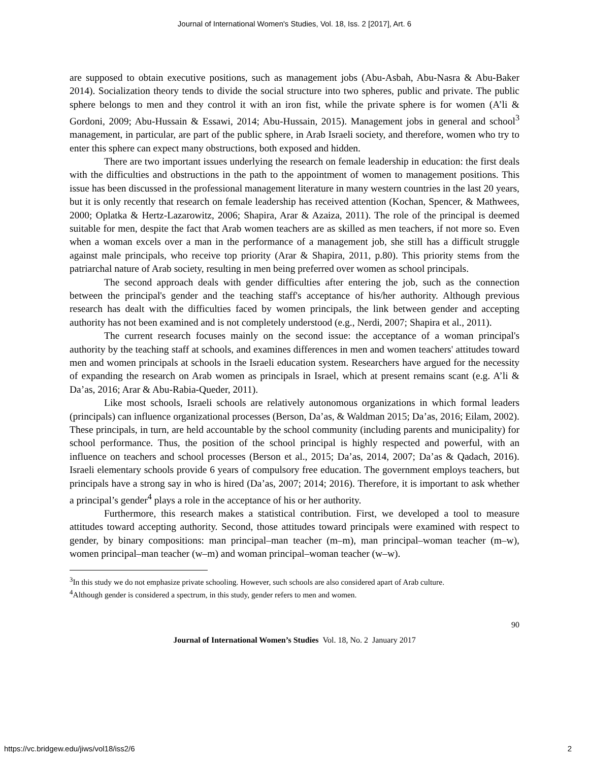Journal of International Women's Studies, Vol. 18, Iss. 2 [2017], Art. 6
are supposed to obtain executive positions, such as management jobs (Abu-Asbah, Abu-Nasra & Abu-Baker 2014). Socialization theory tends to divide the social structure into two spheres, public and private. The public sphere belongs to men and they control it with an iron fist, while the private sphere is for women (A’li & Gordoni, 2009; Abu-Hussain & Essawi, 2014; Abu-Hussain, 2015). Management jobs in general and school<sup>3</sup> management, in particular, are part of the public sphere, in Arab Israeli society, and therefore, women who try to enter this sphere can expect many obstructions, both exposed and hidden.
There are two important issues underlying the research on female leadership in education: the first deals with the difficulties and obstructions in the path to the appointment of women to management positions. This issue has been discussed in the professional management literature in many western countries in the last 20 years, but it is only recently that research on female leadership has received attention (Kochan, Spencer, & Mathwees, 2000; Oplatka & Hertz-Lazarowitz, 2006; Shapira, Arar & Azaiza, 2011). The role of the principal is deemed suitable for men, despite the fact that Arab women teachers are as skilled as men teachers, if not more so. Even when a woman excels over a man in the performance of a management job, she still has a difficult struggle against male principals, who receive top priority (Arar & Shapira, 2011, p.80). This priority stems from the patriarchal nature of Arab society, resulting in men being preferred over women as school principals.
The second approach deals with gender difficulties after entering the job, such as the connection between the principal's gender and the teaching staff's acceptance of his/her authority. Although previous research has dealt with the difficulties faced by women principals, the link between gender and accepting authority has not been examined and is not completely understood (e.g., Nerdi, 2007; Shapira et al., 2011).
The current research focuses mainly on the second issue: the acceptance of a woman principal's authority by the teaching staff at schools, and examines differences in men and women teachers' attitudes toward men and women principals at schools in the Israeli education system. Researchers have argued for the necessity of expanding the research on Arab women as principals in Israel, which at present remains scant (e.g. A’li & Da’as, 2016; Arar & Abu-Rabia-Queder, 2011).
Like most schools, Israeli schools are relatively autonomous organizations in which formal leaders (principals) can influence organizational processes (Berson, Da’as, & Waldman 2015; Da’as, 2016; Eilam, 2002). These principals, in turn, are held accountable by the school community (including parents and municipality) for school performance. Thus, the position of the school principal is highly respected and powerful, with an influence on teachers and school processes (Berson et al., 2015; Da’as, 2014, 2007; Da’as & Qadach, 2016). Israeli elementary schools provide 6 years of compulsory free education. The government employs teachers, but principals have a strong say in who is hired (Da’as, 2007; 2014; 2016). Therefore, it is important to ask whether a principal’s gender<sup>4</sup> plays a role in the acceptance of his or her authority.
Furthermore, this research makes a statistical contribution. First, we developed a tool to measure attitudes toward accepting authority. Second, those attitudes toward principals were examined with respect to gender, by binary compositions: man principal–man teacher (m–m), man principal–woman teacher (m–w), women principal–man teacher (w–m) and woman principal–woman teacher (w–w).
<sup>3</sup> In this study we do not emphasize private schooling. However, such schools are also considered apart of Arab culture.
<sup>4</sup> Although gender is considered a spectrum, in this study, gender refers to men and women.
90
Journal of International Women’s Studies Vol. 18, No. 2 January 2017
https://vc.bridgew.edu/jiws/vol18/iss2/6 2